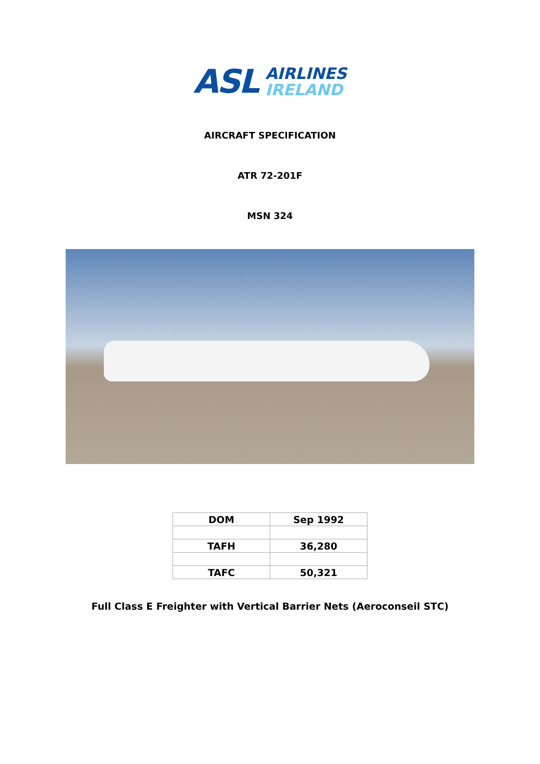ASL
AIRLINES
IRELAND
AIRCRAFT SPECIFICATION
ATR 72-201F
MSN 324
| DOM | Sep 1992 |
| TAFH | 36,280 |
| TAFC | 50,321 |
Full Class E Freighter with Vertical Barrier Nets (Aeroconseil STC)